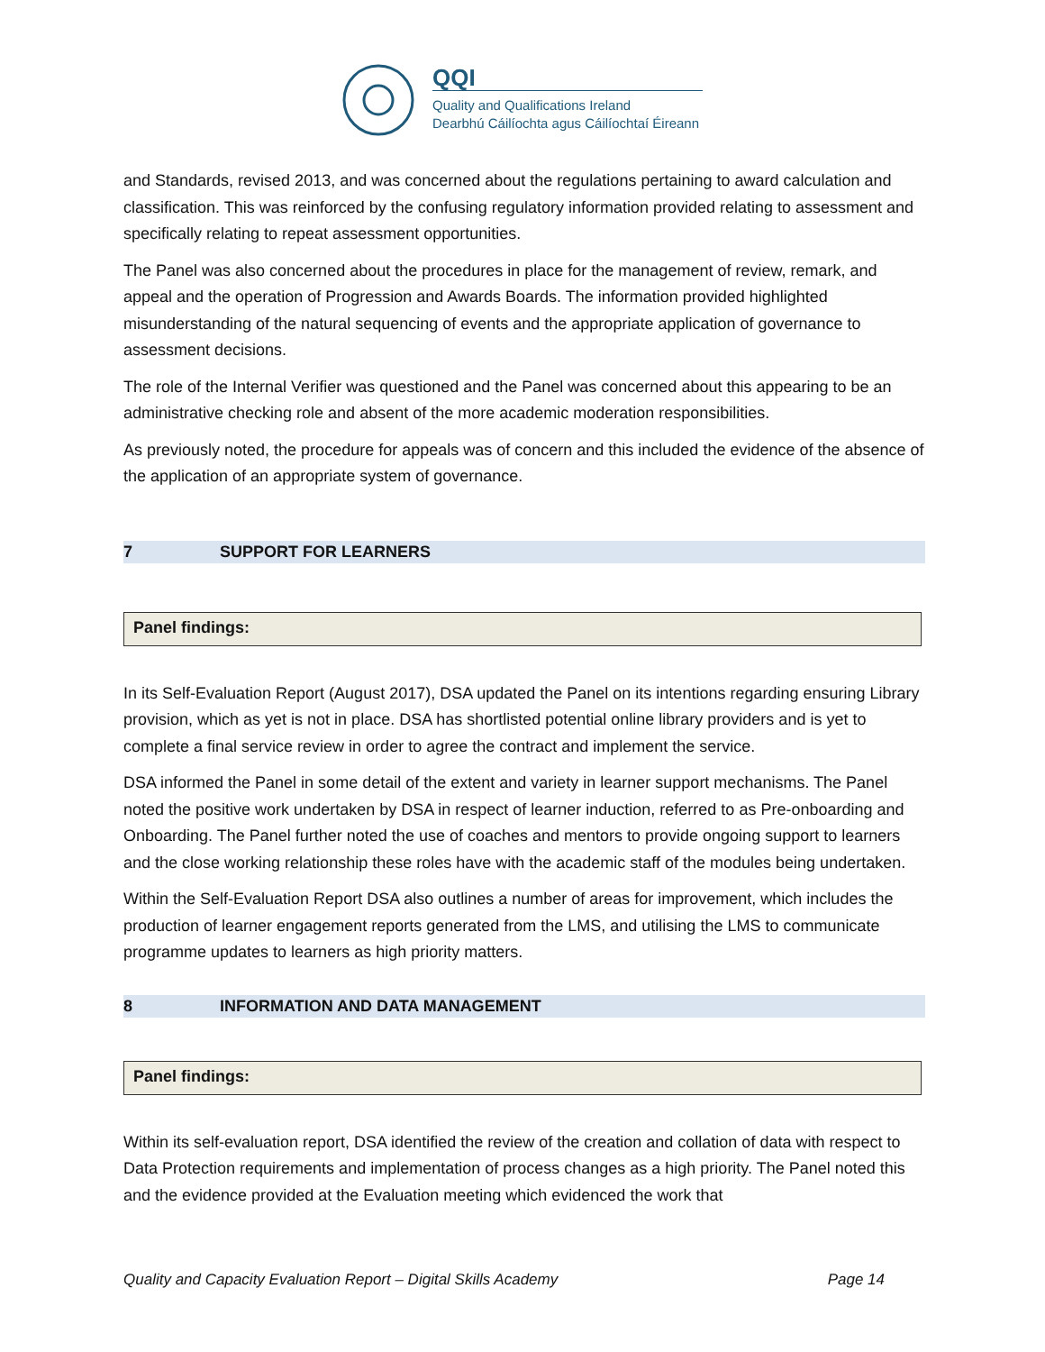QQI
Quality and Qualifications Ireland
Dearbhú Cáilíochta agus Cáilíochtaí Éireann
and Standards, revised 2013, and was concerned about the regulations pertaining to award calculation and classification. This was reinforced by the confusing regulatory information provided relating to assessment and specifically relating to repeat assessment opportunities.
The Panel was also concerned about the procedures in place for the management of review, remark, and appeal and the operation of Progression and Awards Boards. The information provided highlighted misunderstanding of the natural sequencing of events and the appropriate application of governance to assessment decisions.
The role of the Internal Verifier was questioned and the Panel was concerned about this appearing to be an administrative checking role and absent of the more academic moderation responsibilities.
As previously noted, the procedure for appeals was of concern and this included the evidence of the absence of the application of an appropriate system of governance.
7 SUPPORT FOR LEARNERS
Panel findings:
In its Self-Evaluation Report (August 2017), DSA updated the Panel on its intentions regarding ensuring Library provision, which as yet is not in place. DSA has shortlisted potential online library providers and is yet to complete a final service review in order to agree the contract and implement the service.
DSA informed the Panel in some detail of the extent and variety in learner support mechanisms. The Panel noted the positive work undertaken by DSA in respect of learner induction, referred to as Pre-onboarding and Onboarding. The Panel further noted the use of coaches and mentors to provide ongoing support to learners and the close working relationship these roles have with the academic staff of the modules being undertaken.
Within the Self-Evaluation Report DSA also outlines a number of areas for improvement, which includes the production of learner engagement reports generated from the LMS, and utilising the LMS to communicate programme updates to learners as high priority matters.
8 INFORMATION AND DATA MANAGEMENT
Panel findings:
Within its self-evaluation report, DSA identified the review of the creation and collation of data with respect to Data Protection requirements and implementation of process changes as a high priority. The Panel noted this and the evidence provided at the Evaluation meeting which evidenced the work that
Quality and Capacity Evaluation Report – Digital Skills Academy Page 14